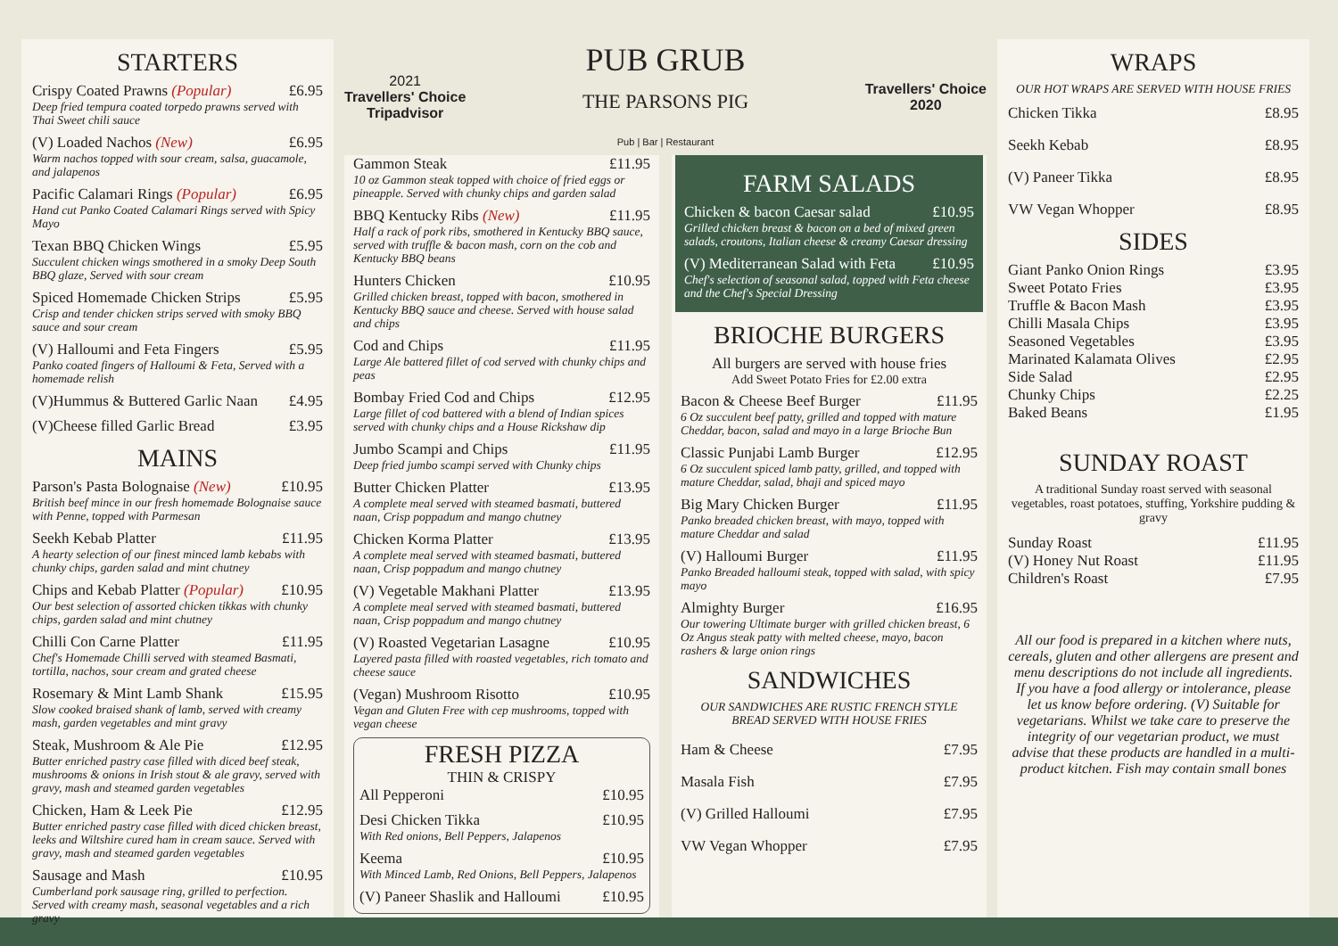STARTERS
Crispy Coated Prawns (Popular) £6.95
Deep fried tempura coated torpedo prawns served with Thai Sweet chili sauce
(V) Loaded Nachos (New) £6.95
Warm nachos topped with sour cream, salsa, guacamole, and jalapenos
Pacific Calamari Rings (Popular) £6.95
Hand cut Panko Coated Calamari Rings served with Spicy Mayo
Texan BBQ Chicken Wings £5.95
Succulent chicken wings smothered in a smoky Deep South BBQ glaze, Served with sour cream
Spiced Homemade Chicken Strips £5.95
Crisp and tender chicken strips served with smoky BBQ sauce and sour cream
(V) Halloumi and Feta Fingers £5.95
Panko coated fingers of Halloumi & Feta, Served with a homemade relish
(V)Hummus & Buttered Garlic Naan £4.95
(V)Cheese filled Garlic Bread £3.95
MAINS
Parson's Pasta Bolognaise (New) £10.95
British beef mince in our fresh homemade Bolognaise sauce with Penne, topped with Parmesan
Seekh Kebab Platter £11.95
A hearty selection of our finest minced lamb kebabs with chunky chips, garden salad and mint chutney
Chips and Kebab Platter (Popular) £10.95
Our best selection of assorted chicken tikkas with chunky chips, garden salad and mint chutney
Chilli Con Carne Platter £11.95
Chef's Homemade Chilli served with steamed Basmati, tortilla, nachos, sour cream and grated cheese
Rosemary & Mint Lamb Shank £15.95
Slow cooked braised shank of lamb, served with creamy mash, garden vegetables and mint gravy
Steak, Mushroom & Ale Pie £12.95
Butter enriched pastry case filled with diced beef steak, mushrooms & onions in Irish stout & ale gravy, served with gravy, mash and steamed garden vegetables
Chicken, Ham & Leek Pie £12.95
Butter enriched pastry case filled with diced chicken breast, leeks and Wiltshire cured ham in cream sauce. Served with gravy, mash and steamed garden vegetables
Sausage and Mash £10.95
Cumberland pork sausage ring, grilled to perfection. Served with creamy mash, seasonal vegetables and a rich gravy
2021
Travellers' Choice
Tripadvisor
PUB GRUB
THE PARSONS PIG
Pub | Bar | Restaurant
Travellers' Choice
2020
Gammon Steak £11.95
10 oz Gammon steak topped with choice of fried eggs or pineapple. Served with chunky chips and garden salad
BBQ Kentucky Ribs (New) £11.95
Half a rack of pork ribs, smothered in Kentucky BBQ sauce, served with truffle & bacon mash, corn on the cob and Kentucky BBQ beans
Hunters Chicken £10.95
Grilled chicken breast, topped with bacon, smothered in Kentucky BBQ sauce and cheese. Served with house salad and chips
Cod and Chips £11.95
Large Ale battered fillet of cod served with chunky chips and peas
Bombay Fried Cod and Chips £12.95
Large fillet of cod battered with a blend of Indian spices served with chunky chips and a House Rickshaw dip
Jumbo Scampi and Chips £11.95
Deep fried jumbo scampi served with Chunky chips
Butter Chicken Platter £13.95
A complete meal served with steamed basmati, buttered naan, Crisp poppadum and mango chutney
Chicken Korma Platter £13.95
A complete meal served with steamed basmati, buttered naan, Crisp poppadum and mango chutney
(V) Vegetable Makhani Platter £13.95
A complete meal served with steamed basmati, buttered naan, Crisp poppadum and mango chutney
(V) Roasted Vegetarian Lasagne £10.95
Layered pasta filled with roasted vegetables, rich tomato and cheese sauce
(Vegan) Mushroom Risotto £10.95
Vegan and Gluten Free with cep mushrooms, topped with vegan cheese
FRESH PIZZA
THIN & CRISPY
All Pepperoni £10.95
Desi Chicken Tikka £10.95
With Red onions, Bell Peppers, Jalapenos
Keema £10.95
With Minced Lamb, Red Onions, Bell Peppers, Jalapenos
(V) Paneer Shaslik and Halloumi £10.95
FARM SALADS
Chicken & bacon Caesar salad £10.95
Grilled chicken breast & bacon on a bed of mixed green salads, croutons, Italian cheese & creamy Caesar dressing
(V) Mediterranean Salad with Feta £10.95
Chef's selection of seasonal salad, topped with Feta cheese and the Chef's Special Dressing
BRIOCHE BURGERS
All burgers are served with house fries
Add Sweet Potato Fries for £2.00 extra
Bacon & Cheese Beef Burger £11.95
6 Oz succulent beef patty, grilled and topped with mature Cheddar, bacon, salad and mayo in a large Brioche Bun
Classic Punjabi Lamb Burger £12.95
6 Oz succulent spiced lamb patty, grilled, and topped with mature Cheddar, salad, bhaji and spiced mayo
Big Mary Chicken Burger £11.95
Panko breaded chicken breast, with mayo, topped with mature Cheddar and salad
(V) Halloumi Burger £11.95
Panko Breaded halloumi steak, topped with salad, with spicy mayo
Almighty Burger £16.95
Our towering Ultimate burger with grilled chicken breast, 6 Oz Angus steak patty with melted cheese, mayo, bacon rashers & large onion rings
SANDWICHES
OUR SANDWICHES ARE RUSTIC FRENCH STYLE BREAD SERVED WITH HOUSE FRIES
Ham & Cheese £7.95
Masala Fish £7.95
(V) Grilled Halloumi £7.95
VW Vegan Whopper £7.95
WRAPS
OUR HOT WRAPS ARE SERVED WITH HOUSE FRIES
Chicken Tikka £8.95
Seekh Kebab £8.95
(V) Paneer Tikka £8.95
VW Vegan Whopper £8.95
SIDES
Giant Panko Onion Rings £3.95
Sweet Potato Fries £3.95
Truffle & Bacon Mash £3.95
Chilli Masala Chips £3.95
Seasoned Vegetables £3.95
Marinated Kalamata Olives £2.95
Side Salad £2.95
Chunky Chips £2.25
Baked Beans £1.95
SUNDAY ROAST
A traditional Sunday roast served with seasonal vegetables, roast potatoes, stuffing, Yorkshire pudding & gravy
Sunday Roast £11.95
(V) Honey Nut Roast £11.95
Children's Roast £7.95
All our food is prepared in a kitchen where nuts, cereals, gluten and other allergens are present and menu descriptions do not include all ingredients. If you have a food allergy or intolerance, please let us know before ordering. (V) Suitable for vegetarians. Whilst we take care to preserve the integrity of our vegetarian product, we must advise that these products are handled in a multi-product kitchen. Fish may contain small bones